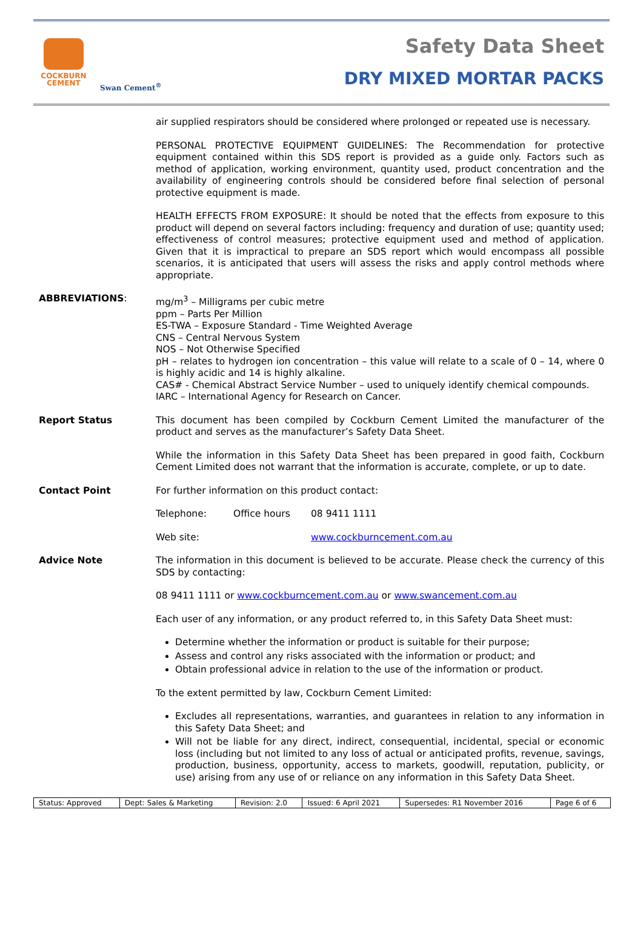COCKBURN
CEMENT
Swan Cement<sup>®</sup>
Safety Data Sheet
DRY MIXED MORTAR PACKS
air supplied respirators should be considered where prolonged or repeated use is necessary.
PERSONAL PROTECTIVE EQUIPMENT GUIDELINES: The Recommendation for protective equipment contained within this SDS report is provided as a guide only. Factors such as method of application, working environment, quantity used, product concentration and the availability of engineering controls should be considered before final selection of personal protective equipment is made.
HEALTH EFFECTS FROM EXPOSURE: It should be noted that the effects from exposure to this product will depend on several factors including: frequency and duration of use; quantity used; effectiveness of control measures; protective equipment used and method of application. Given that it is impractical to prepare an SDS report which would encompass all possible scenarios, it is anticipated that users will assess the risks and apply control methods where appropriate.
ABBREVIATIONS: mg/m<sup>3</sup> – Milligrams per cubic metre
ppm – Parts Per Million
ES-TWA – Exposure Standard - Time Weighted Average
CNS – Central Nervous System
NOS – Not Otherwise Specified
pH – relates to hydrogen ion concentration – this value will relate to a scale of 0 – 14, where 0 is highly acidic and 14 is highly alkaline.
CAS# - Chemical Abstract Service Number – used to uniquely identify chemical compounds.
IARC – International Agency for Research on Cancer.
Report Status This document has been compiled by Cockburn Cement Limited the manufacturer of the product and serves as the manufacturer’s Safety Data Sheet.
While the information in this Safety Data Sheet has been prepared in good faith, Cockburn Cement Limited does not warrant that the information is accurate, complete, or up to date.
Contact Point For further information on this product contact:
Telephone: Office hours 08 9411 1111
Web site: www.cockburncement.com.au
Advice Note The information in this document is believed to be accurate. Please check the currency of this SDS by contacting:
08 9411 1111 or www.cockburncement.com.au or www.swancement.com.au
Each user of any information, or any product referred to, in this Safety Data Sheet must:
Determine whether the information or product is suitable for their purpose;
Assess and control any risks associated with the information or product; and
Obtain professional advice in relation to the use of the information or product.
To the extent permitted by law, Cockburn Cement Limited:
Excludes all representations, warranties, and guarantees in relation to any information in this Safety Data Sheet; and
Will not be liable for any direct, indirect, consequential, incidental, special or economic loss (including but not limited to any loss of actual or anticipated profits, revenue, savings, production, business, opportunity, access to markets, goodwill, reputation, publicity, or use) arising from any use of or reliance on any information in this Safety Data Sheet.
| Status: Approved | Dept: Sales & Marketing | Revision: 2.0 | Issued: 6 April 2021 | Supersedes: R1 November 2016 | Page 6 of 6 |